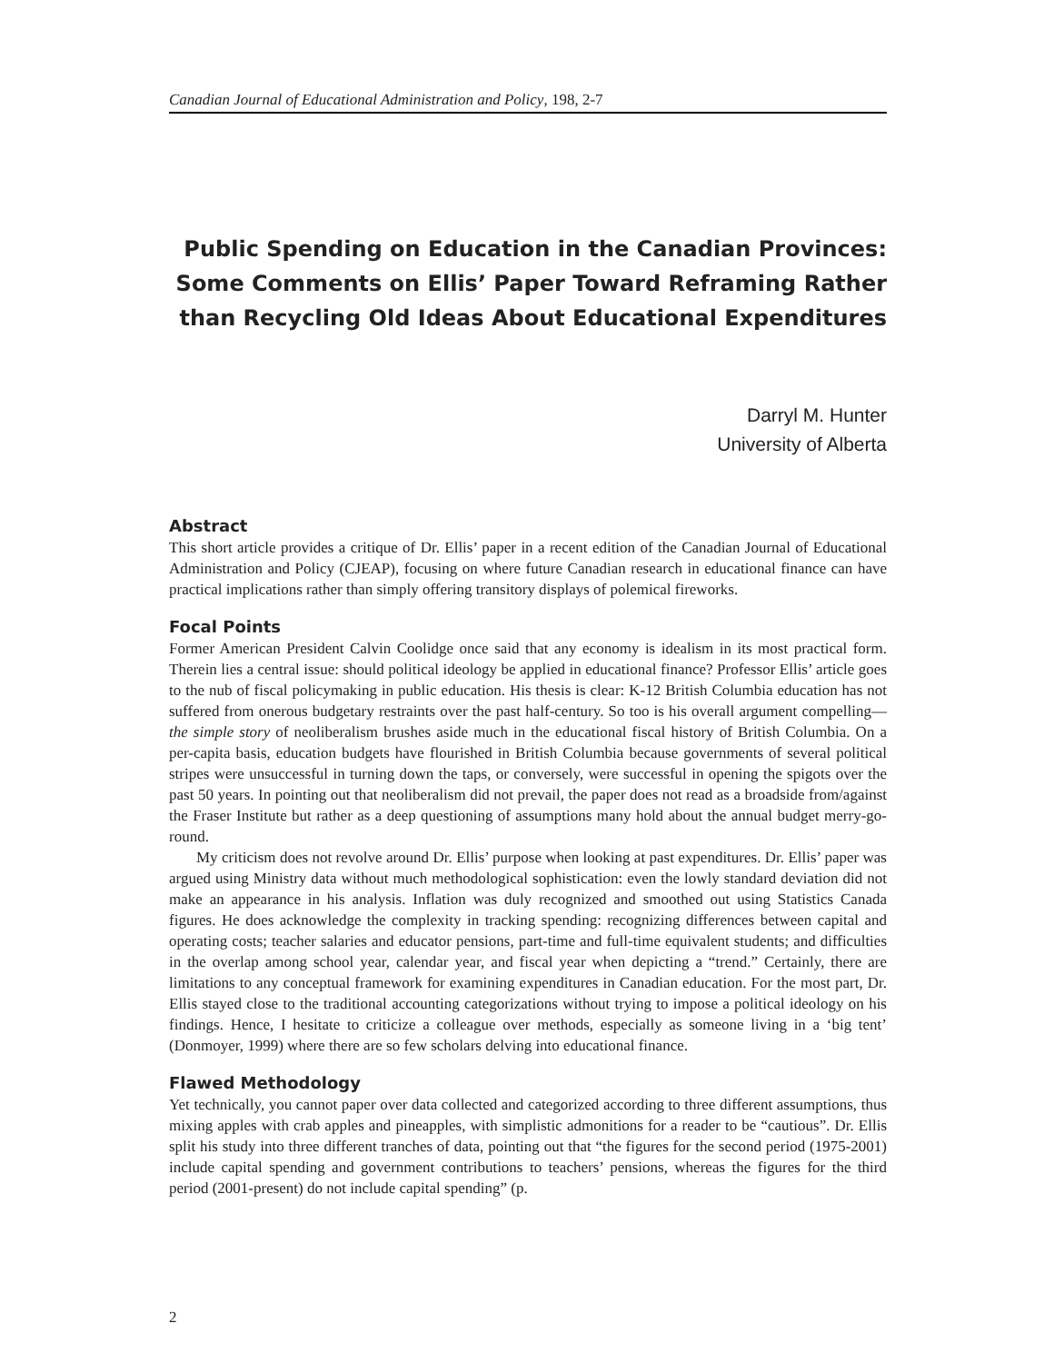Canadian Journal of Educational Administration and Policy, 198, 2-7
Public Spending on Education in the Canadian Provinces:
Some Comments on Ellis’ Paper Toward Reframing Rather
than Recycling Old Ideas About Educational Expenditures
Darryl M. Hunter
University of Alberta
Abstract
This short article provides a critique of Dr. Ellis’ paper in a recent edition of the Canadian Journal of Educational Administration and Policy (CJEAP), focusing on where future Canadian research in educational finance can have practical implications rather than simply offering transitory displays of polemical fireworks.
Focal Points
Former American President Calvin Coolidge once said that any economy is idealism in its most practical form. Therein lies a central issue: should political ideology be applied in educational finance? Professor Ellis’ article goes to the nub of fiscal policymaking in public education. His thesis is clear: K-12 British Columbia education has not suffered from onerous budgetary restraints over the past half-century. So too is his overall argument compelling—the simple story of neoliberalism brushes aside much in the educational fiscal history of British Columbia. On a per-capita basis, education budgets have flourished in British Columbia because governments of several political stripes were unsuccessful in turning down the taps, or conversely, were successful in opening the spigots over the past 50 years. In pointing out that neoliberalism did not prevail, the paper does not read as a broadside from/against the Fraser Institute but rather as a deep questioning of assumptions many hold about the annual budget merry-go-round.
My criticism does not revolve around Dr. Ellis’ purpose when looking at past expenditures. Dr. Ellis’ paper was argued using Ministry data without much methodological sophistication: even the lowly standard deviation did not make an appearance in his analysis. Inflation was duly recognized and smoothed out using Statistics Canada figures. He does acknowledge the complexity in tracking spending: recognizing differences between capital and operating costs; teacher salaries and educator pensions, part-time and full-time equivalent students; and difficulties in the overlap among school year, calendar year, and fiscal year when depicting a “trend.” Certainly, there are limitations to any conceptual framework for examining expenditures in Canadian education. For the most part, Dr. Ellis stayed close to the traditional accounting categorizations without trying to impose a political ideology on his findings. Hence, I hesitate to criticize a colleague over methods, especially as someone living in a ‘big tent’ (Donmoyer, 1999) where there are so few scholars delving into educational finance.
Flawed Methodology
Yet technically, you cannot paper over data collected and categorized according to three different assumptions, thus mixing apples with crab apples and pineapples, with simplistic admonitions for a reader to be “cautious”. Dr. Ellis split his study into three different tranches of data, pointing out that “the figures for the second period (1975-2001) include capital spending and government contributions to teachers’ pensions, whereas the figures for the third period (2001-present) do not include capital spending” (p.
2